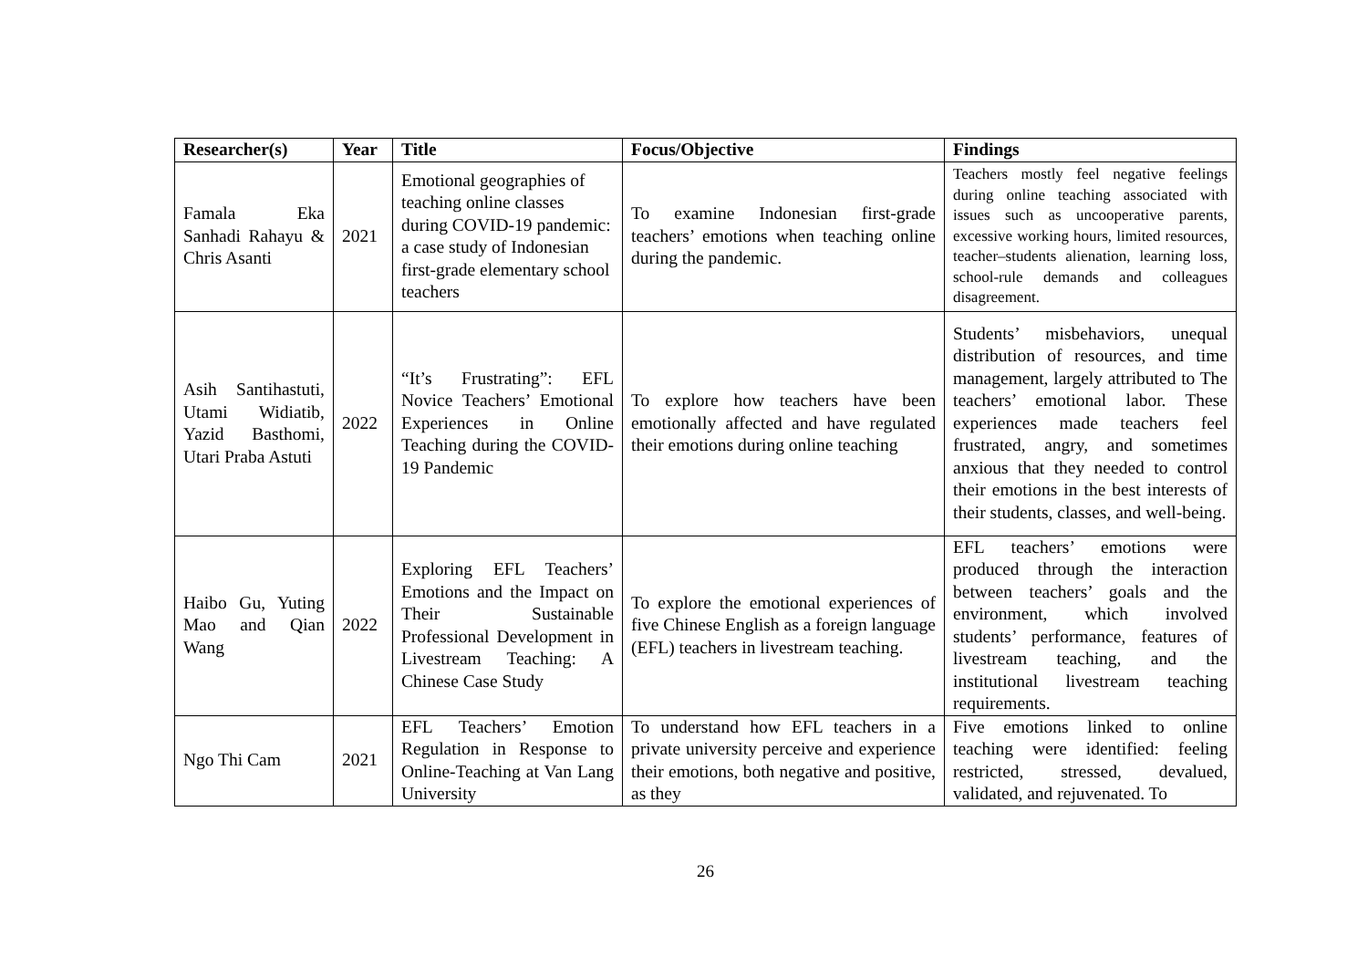| Researcher(s) | Year | Title | Focus/Objective | Findings |
| --- | --- | --- | --- | --- |
| Famala Eka Sanhadi Rahayu & Chris Asanti | 2021 | Emotional geographies of teaching online classes during COVID-19 pandemic: a case study of Indonesian first-grade elementary school teachers | To examine Indonesian first-grade teachers’ emotions when teaching online during the pandemic. | Teachers mostly feel negative feelings during online teaching associated with issues such as uncooperative parents, excessive working hours, limited resources, teacher–students alienation, learning loss, school-rule demands and colleagues disagreement. |
| Asih Santihastuti, Utami Widiatib, Yazid Basthomi, Utari Praba Astuti | 2022 | “It’s Frustrating”: EFL Novice Teachers’ Emotional Experiences in Online Teaching during the COVID-19 Pandemic | To explore how teachers have been emotionally affected and have regulated their emotions during online teaching | Students’ misbehaviors, unequal distribution of resources, and time management, largely attributed to The teachers’ emotional labor. These experiences made teachers feel frustrated, angry, and sometimes anxious that they needed to control their emotions in the best interests of their students, classes, and well-being. |
| Haibo Gu, Yuting Mao and Qian Wang | 2022 | Exploring EFL Teachers’ Emotions and the Impact on Their Sustainable Professional Development in Livestream Teaching: A Chinese Case Study | To explore the emotional experiences of five Chinese English as a foreign language (EFL) teachers in livestream teaching. | EFL teachers’ emotions were produced through the interaction between teachers’ goals and the environment, which involved students’ performance, features of livestream teaching, and the institutional livestream teaching requirements. |
| Ngo Thi Cam | 2021 | EFL Teachers’ Emotion Regulation in Response to Online-Teaching at Van Lang University | To understand how EFL teachers in a private university perceive and experience their emotions, both negative and positive, as they | Five emotions linked to online teaching were identified: feeling restricted, stressed, devalued, validated, and rejuvenated. To |
26